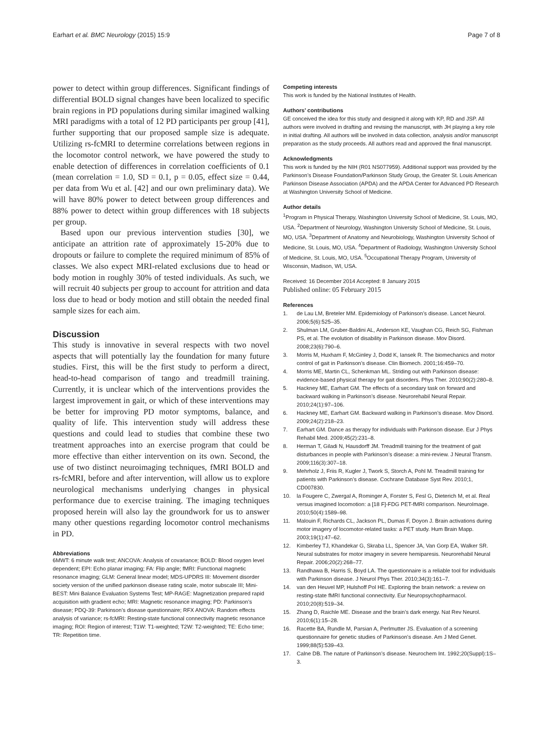Earhart et al. BMC Neurology (2015) 15:9 Page 7 of 8
power to detect within group differences. Significant findings of differential BOLD signal changes have been localized to specific brain regions in PD populations during similar imagined walking MRI paradigms with a total of 12 PD participants per group [41], further supporting that our proposed sample size is adequate. Utilizing rs-fcMRI to determine correlations between regions in the locomotor control network, we have powered the study to enable detection of differences in correlation coefficients of 0.1 (mean correlation = 1.0, SD = 0.1, p = 0.05, effect size = 0.44, per data from Wu et al. [42] and our own preliminary data). We will have 80% power to detect between group differences and 88% power to detect within group differences with 18 subjects per group.
Based upon our previous intervention studies [30], we anticipate an attrition rate of approximately 15-20% due to dropouts or failure to complete the required minimum of 85% of classes. We also expect MRI-related exclusions due to head or body motion in roughly 30% of tested individuals. As such, we will recruit 40 subjects per group to account for attrition and data loss due to head or body motion and still obtain the needed final sample sizes for each aim.
Discussion
This study is innovative in several respects with two novel aspects that will potentially lay the foundation for many future studies. First, this will be the first study to perform a direct, head-to-head comparison of tango and treadmill training. Currently, it is unclear which of the interventions provides the largest improvement in gait, or which of these interventions may be better for improving PD motor symptoms, balance, and quality of life. This intervention study will address these questions and could lead to studies that combine these two treatment approaches into an exercise program that could be more effective than either intervention on its own. Second, the use of two distinct neuroimaging techniques, fMRI BOLD and rs-fcMRI, before and after intervention, will allow us to explore neurological mechanisms underlying changes in physical performance due to exercise training. The imaging techniques proposed herein will also lay the groundwork for us to answer many other questions regarding locomotor control mechanisms in PD.
Abbreviations
6MWT: 6 minute walk test; ANCOVA: Analysis of covariance; BOLD: Blood oxygen level dependent; EPI: Echo planar imaging; FA: Flip angle; fMRI: Functional magnetic resonance imaging; GLM: General linear model; MDS-UPDRS III: Movement disorder society version of the unified parkinson disease rating scale, motor subscale III; Mini-BEST: Mini Balance Evaluation Systems Test; MP-RAGE: Magnetization prepared rapid acquisition with gradient echo; MRI: Magnetic resonance imaging; PD: Parkinson’s disease; PDQ-39: Parkinson’s disease questionnaire; RFX ANOVA: Random effects analysis of variance; rs-fcMRI: Resting-state functional connectivity magnetic resonance imaging; ROI: Region of interest; T1W: T1-weighted; T2W: T2-weighted; TE: Echo time; TR: Repetition time.
Competing interests
This work is funded by the National Institutes of Health.
Authors’ contributions
GE conceived the idea for this study and designed it along with KP, RD and JSP. All authors were involved in drafting and revising the manuscript, with JH playing a key role in initial drafting. All authors will be involved in data collection, analysis and/or manuscript preparation as the study proceeds. All authors read and approved the final manuscript.
Acknowledgments
This work is funded by the NIH (R01 NS077959). Additional support was provided by the Parkinson’s Disease Foundation/Parkinson Study Group, the Greater St. Louis American Parkinson Disease Association (APDA) and the APDA Center for Advanced PD Research at Washington University School of Medicine.
Author details
<sup>1</sup> Program in Physical Therapy, Washington University School of Medicine, St. Louis, MO, USA. <sup>2</sup>Department of Neurology, Washington University School of Medicine, St. Louis, MO, USA. <sup>3</sup>Department of Anatomy and Neurobiology, Washington University School of Medicine, St. Louis, MO, USA. <sup>4</sup>Department of Radiology, Washington University School of Medicine, St. Louis, MO, USA. <sup>5</sup>Occupational Therapy Program, University of Wisconsin, Madison, WI, USA.
Received: 16 December 2014 Accepted: 8 January 2015
Published online: 05 February 2015
References
1. de Lau LM, Breteler MM. Epidemiology of Parkinson’s disease. Lancet Neurol. 2006;5(6):525–35.
2. Shulman LM, Gruber-Baldini AL, Anderson KE, Vaughan CG, Reich SG, Fishman PS, et al. The evolution of disability in Parkinson disease. Mov Disord. 2008;23(6):790–6.
3. Morris M, Huxham F, McGinley J, Dodd K, Iansek R. The biomechanics and motor control of gait in Parkinson’s disease. Clin Biomech. 2001;16:459–70.
4. Morris ME, Martin CL, Schenkman ML. Striding out with Parkinson disease: evidence-based physical therapy for gait disorders. Phys Ther. 2010;90(2):280–8.
5. Hackney ME, Earhart GM. The effects of a secondary task on forward and backward walking in Parkinson’s disease. Neurorehabil Neural Repair. 2010;24(1):97–106.
6. Hackney ME, Earhart GM. Backward walking in Parkinson’s disease. Mov Disord. 2009;24(2):218–23.
7. Earhart GM. Dance as therapy for individuals with Parkinson disease. Eur J Phys Rehabil Med. 2009;45(2):231–8.
8. Herman T, Giladi N, Hausdorff JM. Treadmill training for the treatment of gait disturbances in people with Parkinson’s disease: a mini-review. J Neural Transm. 2009;116(3):307–18.
9. Mehrholz J, Friis R, Kugler J, Twork S, Storch A, Pohl M. Treadmill training for patients with Parkinson’s disease. Cochrane Database Syst Rev. 2010;1, CD007830.
10. la Fougere C, Zwergal A, Rominger A, Forster S, Fesl G, Dieterich M, et al. Real versus imagined locomotion: a [18 F]-FDG PET-fMRI comparison. NeuroImage. 2010;50(4):1589–98.
11. Malouin F, Richards CL, Jackson PL, Dumas F, Doyon J. Brain activations during motor imagery of locomotor-related tasks: a PET study. Hum Brain Mapp. 2003;19(1):47–62.
12. Kimberley TJ, Khandekar G, Skraba LL, Spencer JA, Van Gorp EA, Walker SR. Neural substrates for motor imagery in severe hemiparesis. Neurorehabil Neural Repair. 2006;20(2):268–77.
13. Randhawa B, Harris S, Boyd LA. The questionnaire is a reliable tool for individuals with Parkinson disease. J Neurol Phys Ther. 2010;34(3):161–7.
14. van den Heuvel MP, Hulshoff Pol HE. Exploring the brain network: a review on resting-state fMRI functional connectivity. Eur Neuropsychopharmacol. 2010;20(8):519–34.
15. Zhang D, Raichle ME. Disease and the brain’s dark energy. Nat Rev Neurol. 2010;6(1):15–28.
16. Racette BA, Rundle M, Parsian A, Perlmutter JS. Evaluation of a screening questionnaire for genetic studies of Parkinson’s disease. Am J Med Genet. 1999;88(5):539–43.
17. Calne DB. The nature of Parkinson’s disease. Neurochem Int. 1992;20(Suppl):1S–3.